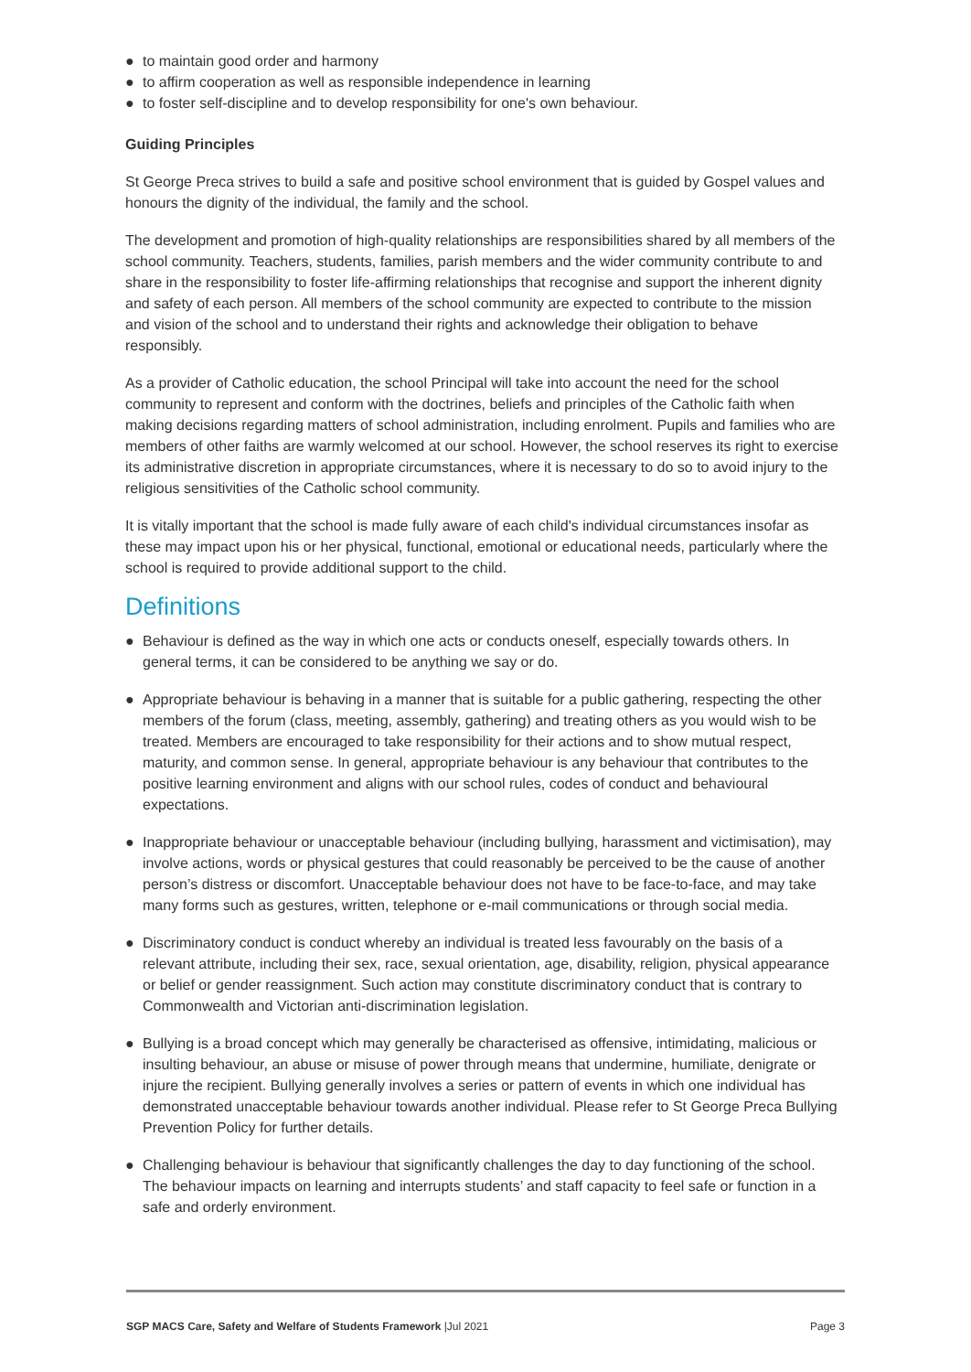● to maintain good order and harmony
● to affirm cooperation as well as responsible independence in learning
● to foster self-discipline and to develop responsibility for one's own behaviour.
Guiding Principles
St George Preca strives to build a safe and positive school environment that is guided by Gospel values and honours the dignity of the individual, the family and the school.
The development and promotion of high-quality relationships are responsibilities shared by all members of the school community. Teachers, students, families, parish members and the wider community contribute to and share in the responsibility to foster life-affirming relationships that recognise and support the inherent dignity and safety of each person. All members of the school community are expected to contribute to the mission and vision of the school and to understand their rights and acknowledge their obligation to behave responsibly.
As a provider of Catholic education, the school Principal will take into account the need for the school community to represent and conform with the doctrines, beliefs and principles of the Catholic faith when making decisions regarding matters of school administration, including enrolment. Pupils and families who are members of other faiths are warmly welcomed at our school. However, the school reserves its right to exercise its administrative discretion in appropriate circumstances, where it is necessary to do so to avoid injury to the religious sensitivities of the Catholic school community.
It is vitally important that the school is made fully aware of each child's individual circumstances insofar as these may impact upon his or her physical, functional, emotional or educational needs, particularly where the school is required to provide additional support to the child.
Definitions
● Behaviour is defined as the way in which one acts or conducts oneself, especially towards others. In general terms, it can be considered to be anything we say or do.
● Appropriate behaviour is behaving in a manner that is suitable for a public gathering, respecting the other members of the forum (class, meeting, assembly, gathering) and treating others as you would wish to be treated. Members are encouraged to take responsibility for their actions and to show mutual respect, maturity, and common sense. In general, appropriate behaviour is any behaviour that contributes to the positive learning environment and aligns with our school rules, codes of conduct and behavioural expectations.
● Inappropriate behaviour or unacceptable behaviour (including bullying, harassment and victimisation), may involve actions, words or physical gestures that could reasonably be perceived to be the cause of another person’s distress or discomfort. Unacceptable behaviour does not have to be face-to-face, and may take many forms such as gestures, written, telephone or e-mail communications or through social media.
● Discriminatory conduct is conduct whereby an individual is treated less favourably on the basis of a relevant attribute, including their sex, race, sexual orientation, age, disability, religion, physical appearance or belief or gender reassignment. Such action may constitute discriminatory conduct that is contrary to Commonwealth and Victorian anti-discrimination legislation.
● Bullying is a broad concept which may generally be characterised as offensive, intimidating, malicious or insulting behaviour, an abuse or misuse of power through means that undermine, humiliate, denigrate or injure the recipient. Bullying generally involves a series or pattern of events in which one individual has demonstrated unacceptable behaviour towards another individual. Please refer to St George Preca Bullying Prevention Policy for further details.
● Challenging behaviour is behaviour that significantly challenges the day to day functioning of the school. The behaviour impacts on learning and interrupts students’ and staff capacity to feel safe or function in a safe and orderly environment.
SGP MACS Care, Safety and Welfare of Students Framework |Jul 2021 Page 3